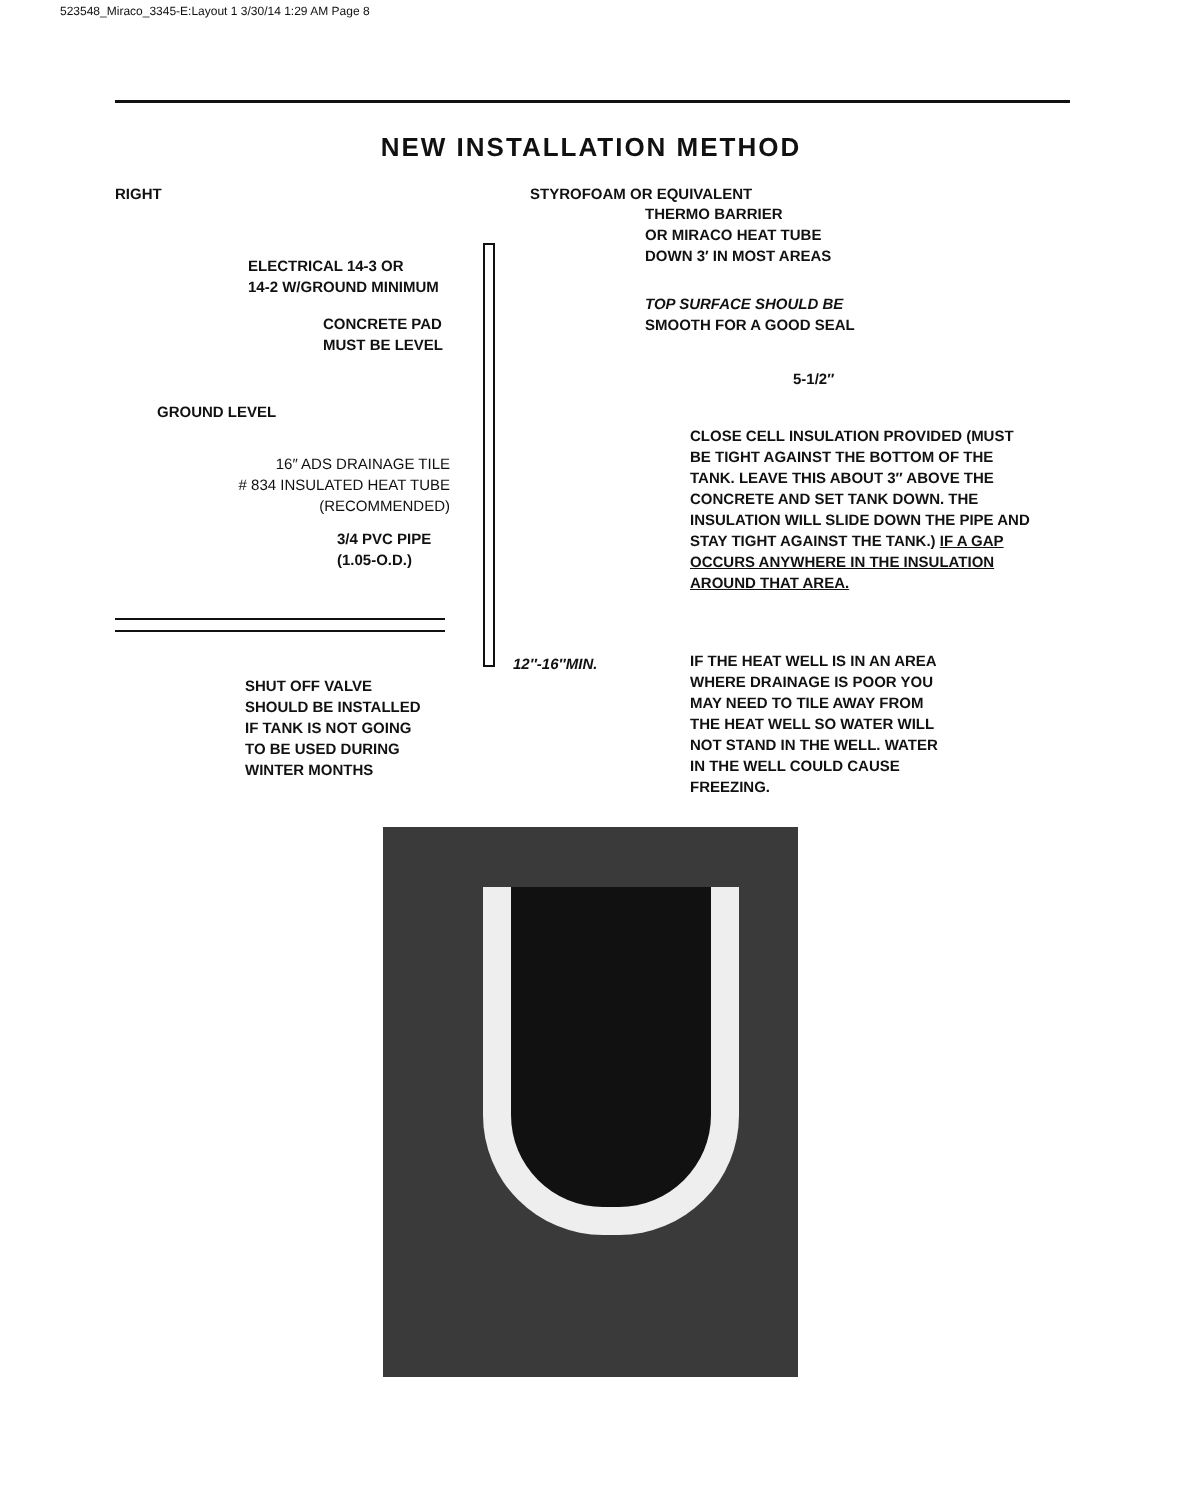523548_Miraco_3345-E:Layout 1 3/30/14 1:29 AM Page 8
NEW INSTALLATION METHOD
RIGHT STYROFOAM OR EQUIVALENT
THERMO BARRIER
OR MIRACO HEAT TUBE
DOWN 3′ IN MOST AREAS
ELECTRICAL 14-3 OR
14-2 W/GROUND MINIMUM
TOP SURFACE SHOULD BE
SMOOTH FOR A GOOD SEAL
CONCRETE PAD
MUST BE LEVEL
5-1/2″
GROUND LEVEL
16″ ADS DRAINAGE TILE
# 834 INSULATED HEAT TUBE
(RECOMMENDED)
CLOSE CELL INSULATION PROVIDED (MUST BE TIGHT AGAINST THE BOTTOM OF THE TANK. LEAVE THIS ABOUT 3″ ABOVE THE CONCRETE AND SET TANK DOWN. THE INSULATION WILL SLIDE DOWN THE PIPE AND STAY TIGHT AGAINST THE TANK.) IF A GAP OCCURS ANYWHERE IN THE INSULATION AROUND THAT AREA.
3/4 PVC PIPE
(1.05-O.D.)
12″-16″MIN.
IF THE HEAT WELL IS IN AN AREA WHERE DRAINAGE IS POOR YOU MAY NEED TO TILE AWAY FROM THE HEAT WELL SO WATER WILL NOT STAND IN THE WELL. WATER IN THE WELL COULD CAUSE FREEZING.
SHUT OFF VALVE
SHOULD BE INSTALLED
IF TANK IS NOT GOING
TO BE USED DURING
WINTER MONTHS